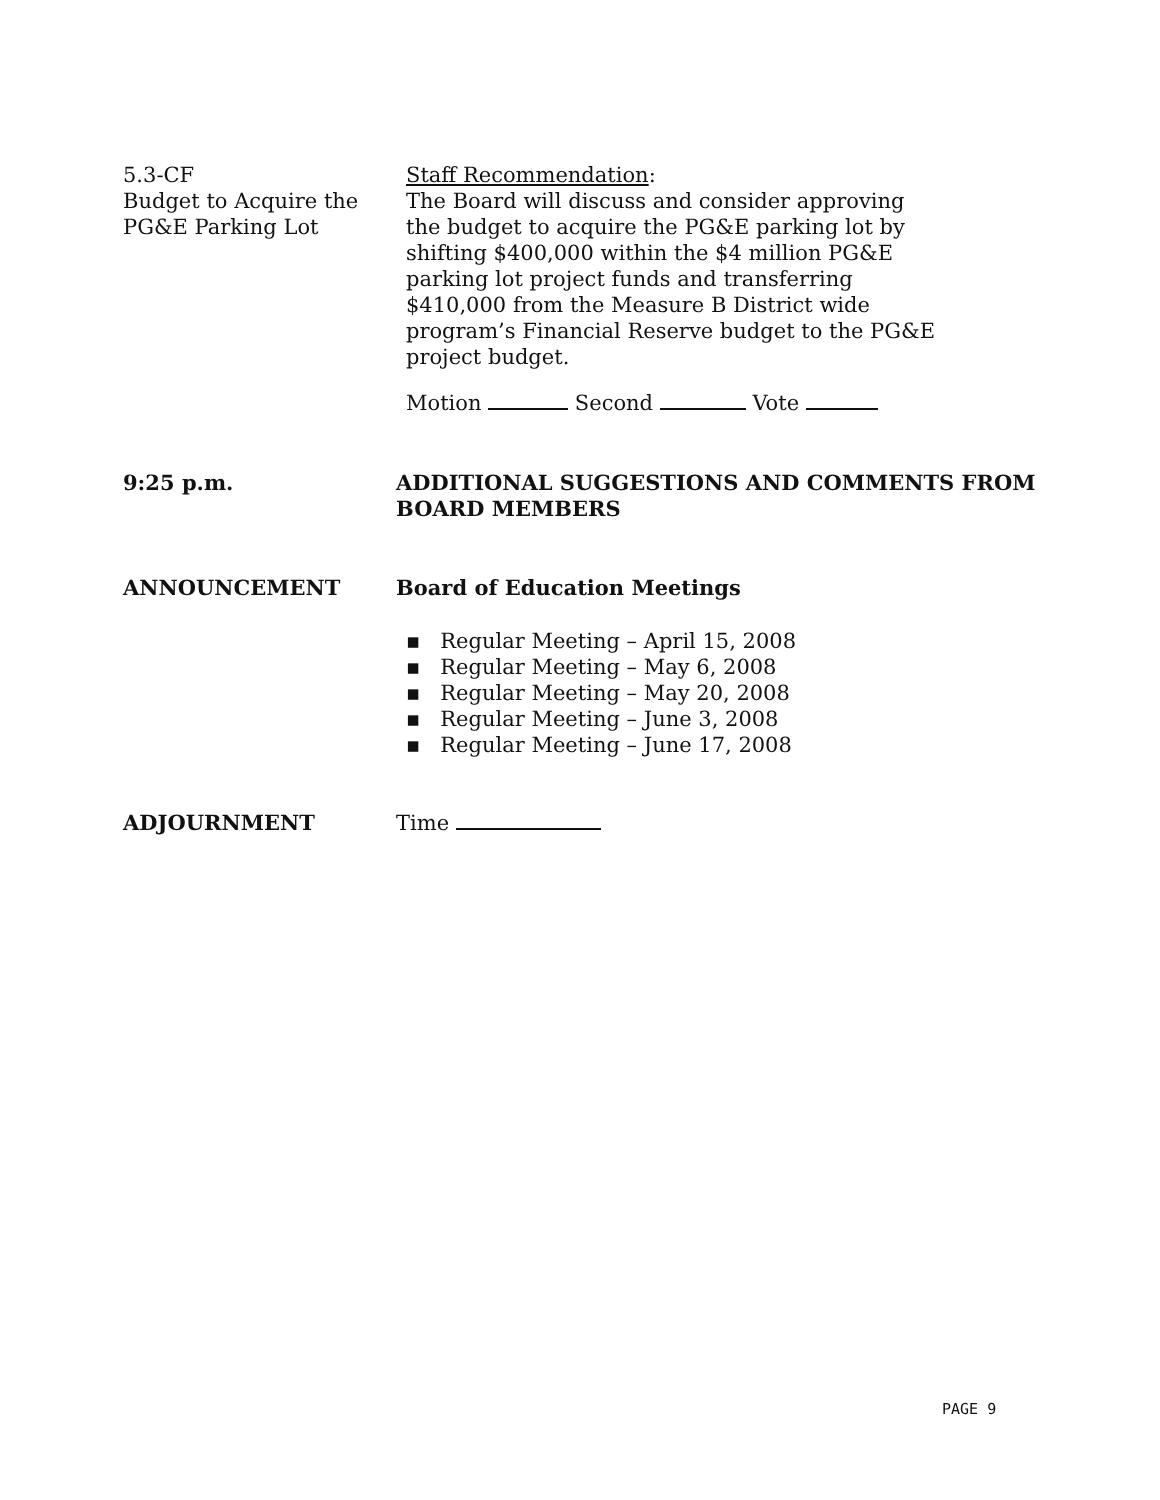5.3-CF
Budget to Acquire the
PG&E Parking Lot
Staff Recommendation:
The Board will discuss and consider approving
the budget to acquire the PG&E parking lot by
shifting $400,000 within the $4 million PG&E
parking lot project funds and transferring
$410,000 from the Measure B District wide
program’s Financial Reserve budget to the PG&E
project budget.
Motion Second Vote
9:25 p.m. ADDITIONAL SUGGESTIONS AND COMMENTS FROM
BOARD MEMBERS
ANNOUNCEMENT Board of Education Meetings
▪ Regular Meeting – April 15, 2008
▪ Regular Meeting – May 6, 2008
▪ Regular Meeting – May 20, 2008
▪ Regular Meeting – June 3, 2008
▪ Regular Meeting – June 17, 2008
ADJOURNMENT Time
PAGE 9